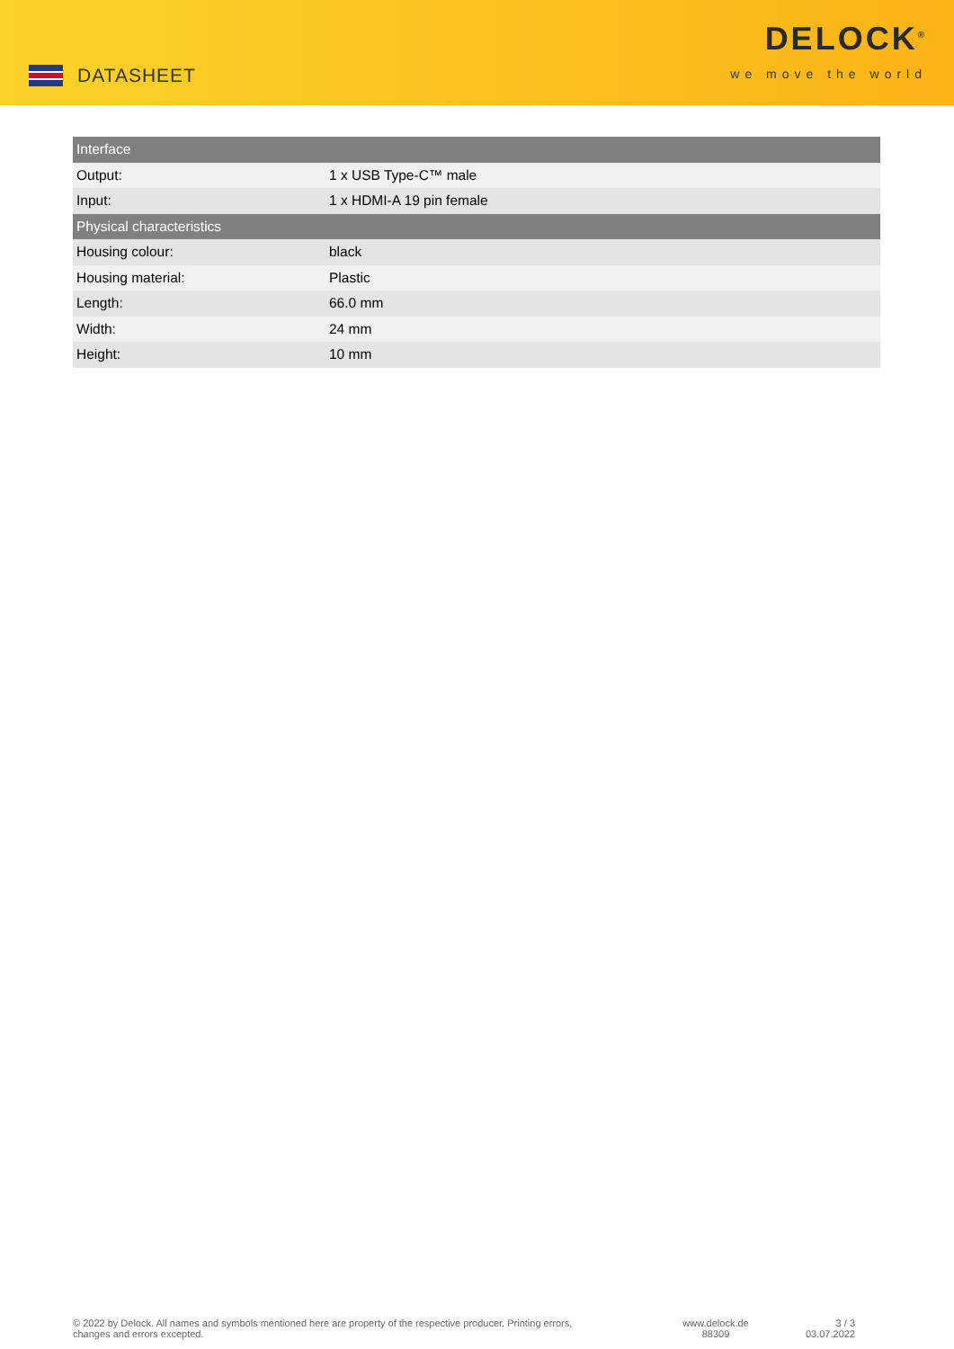DATASHEET
DELOCK<sup>®</sup>
we move the world
| Interface | |
| --- | --- |
| Output: | 1 x USB Type-C™ male |
| Input: | 1 x HDMI-A 19 pin female |
| Physical characteristics | |
| Housing colour: | black |
| Housing material: | Plastic |
| Length: | 66.0 mm |
| Width: | 24 mm |
| Height: | 10 mm |
© 2022 by Delock. All names and symbols mentioned here are property of the respective producer. Printing errors,
changes and errors excepted.
www.delock.de
88309
3 / 3
03.07.2022